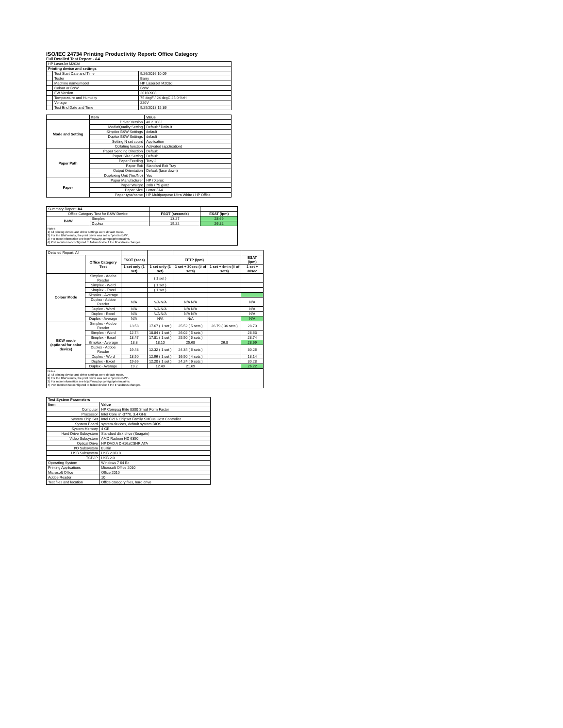ISO/IEC 24734 Printing Productivity Report: Office Category
Full Detailed Test Report - A4
| HP LaserJet M203d | | |
| Printing device and settings | | |
| | Test Start Date and Time | 9/26/2016 10:09 |
| | Tester | Barry |
| | Machine name/model | HP LaserJet M203d |
| | Colour or B&W | B&W |
| | FW Version | 20160908 |
| | Temperature and Humidity | 75 degF / 24 degC 25.0 %rH |
| | Voltage | 220V |
| | Test End Date and Time | 9/25/2018 15:36 |
| | Item | Value |
| --- | --- | --- |
| Mode and Setting | Driver Version | 40.2.1082 |
| | Media/Quality Setting | Default / Default |
| | Simplex B&W Settings | default |
| | Duplex B&W Settings | default |
| | Setting N set count | Application |
| | Collating function | Activated (application) |
| Paper Path | Paper Sending Direction | Default |
| | Paper Size Setting | Default |
| | Paper Feeding | Tray 2 |
| | Paper Exit | Standard Exit Tray |
| | Output Orientation | Default (face down) |
| | Duplexing Unit (Yes/No) | Yes |
| Paper | Paper Manufacturer | HP / Xerox |
| | Paper Weight | 20lb / 75 g/m2 |
| | Paper Size | Letter / A4 |
| | Paper type/name | HP Multipurpose Ultra White / HP Office |
| Summary Report: A4 | | | |
| Office Category Test for B&W Device | | FSOT (seconds) | ESAT (ipm) |
| B&W | Simplex | 13.27 | 28.69 |
| | Duplex | 19.22 | 26.22 |
Notes
1) All printing device and driver settings were default mode.
2) For the B/W results, the print driver was set to "print in B/W".
3) For more information see http://www.hp.com/go/printerclaims.
4) Port monitor not configured to follow device if the IP address changes.
| Detailed Report: A4 | | | | | | |
| | Office Category Test | FSOT (secs) | EFTP (ipm) | | | ESAT (ipm) |
| | | 1 set only (1 set) | 1 set only (1 set) | 1 set + 30sec (# of sets) | 1 set + 4min (# of sets) | 1 set + 30sec |
| Colour Mode | Simplex - Adobe Reader | | ( 1 set ) | | | |
| | Simplex - Word | | ( 1 set ) | | | |
| | Simplex - Excel | | ( 1 set ) | | | |
| | Simplex - Average | | | | | |
| | Duplex - Adobe Reader | N/A | N/A N/A | N/A N/A | | N/A |
| | Duplex - Word | N/A | N/A N/A | N/A N/A | | N/A |
| | Duplex - Excel | N/A | N/A N/A | N/A N/A | | N/A |
| | Duplex - Average | N/A | N/A | N/A | | N/A |
| B&W mode (optional for color device) | Simplex - Adobe Reader | 13.58 | 17.67 ( 1 set ) | 25.52 ( 5 sets ) | 26.79 ( 34 sets ) | 28.70 |
| | Simplex - Word | 12.74 | 18.84 ( 1 set ) | 26.02 ( 5 sets ) | | 28.63 |
| | Simplex - Excel | 13.47 | 17.81 ( 1 set ) | 25.50 ( 5 sets ) | | 28.74 |
| | Simplex - Average | 13.3 | 18.10 | 25.68 | 26.8 | 28.69 |
| | Duplex - Adobe Reader | 19.48 | 12.32 ( 1 set ) | 24.34 ( 6 sets ) | | 30.26 |
| | Duplex - Word | 18.50 | 12.96 ( 1 set ) | 16.50 ( 4 sets ) | | 18.14 |
| | Duplex - Excel | 19.66 | 12.20 ( 1 set ) | 24.24 ( 6 sets ) | | 30.28 |
| | Duplex - Average | 19.2 | 12.49 | 21.69 | | 26.22 |
Notes
1) All printing device and driver settings were default mode.
2) For the B/W results, the print driver was set to "print in B/W".
3) For more information see http://www.hp.com/go/printerclaims.
4) Port monitor not configured to follow device if the IP address changes.
| Test System Parameters | |
| --- | --- |
| Item | Value |
| Computer | HP Compaq Elite 8300 Small Form Factor |
| Processor | Intel Core i7 -3770, 3.4 GHz |
| System Chip Set | Intel C216 Chipset Family SMBus Host Controller |
| System Board | system devices, default system BIOS |
| System Memory | 4 GB |
| Hard Drive Subsystem | Standard disk drive (Seagate) |
| Video Subsystem | AMD Radeon HD 6350 |
| Optical Drive | HP DVD A DH16aCSHR ATA |
| I/O Subsystem | Builtin |
| USB Subsystem | USB 2.0/3.0 |
| TCP/IP | USB 2.0 |
| Operating System | Windows 7 64 Bit |
| Printing Applications | Microsoft Office 2010 |
| Microsoft Office | Office 2010 |
| Adobe Reader | 10 |
| Test files and location | Office category files, hard drive |